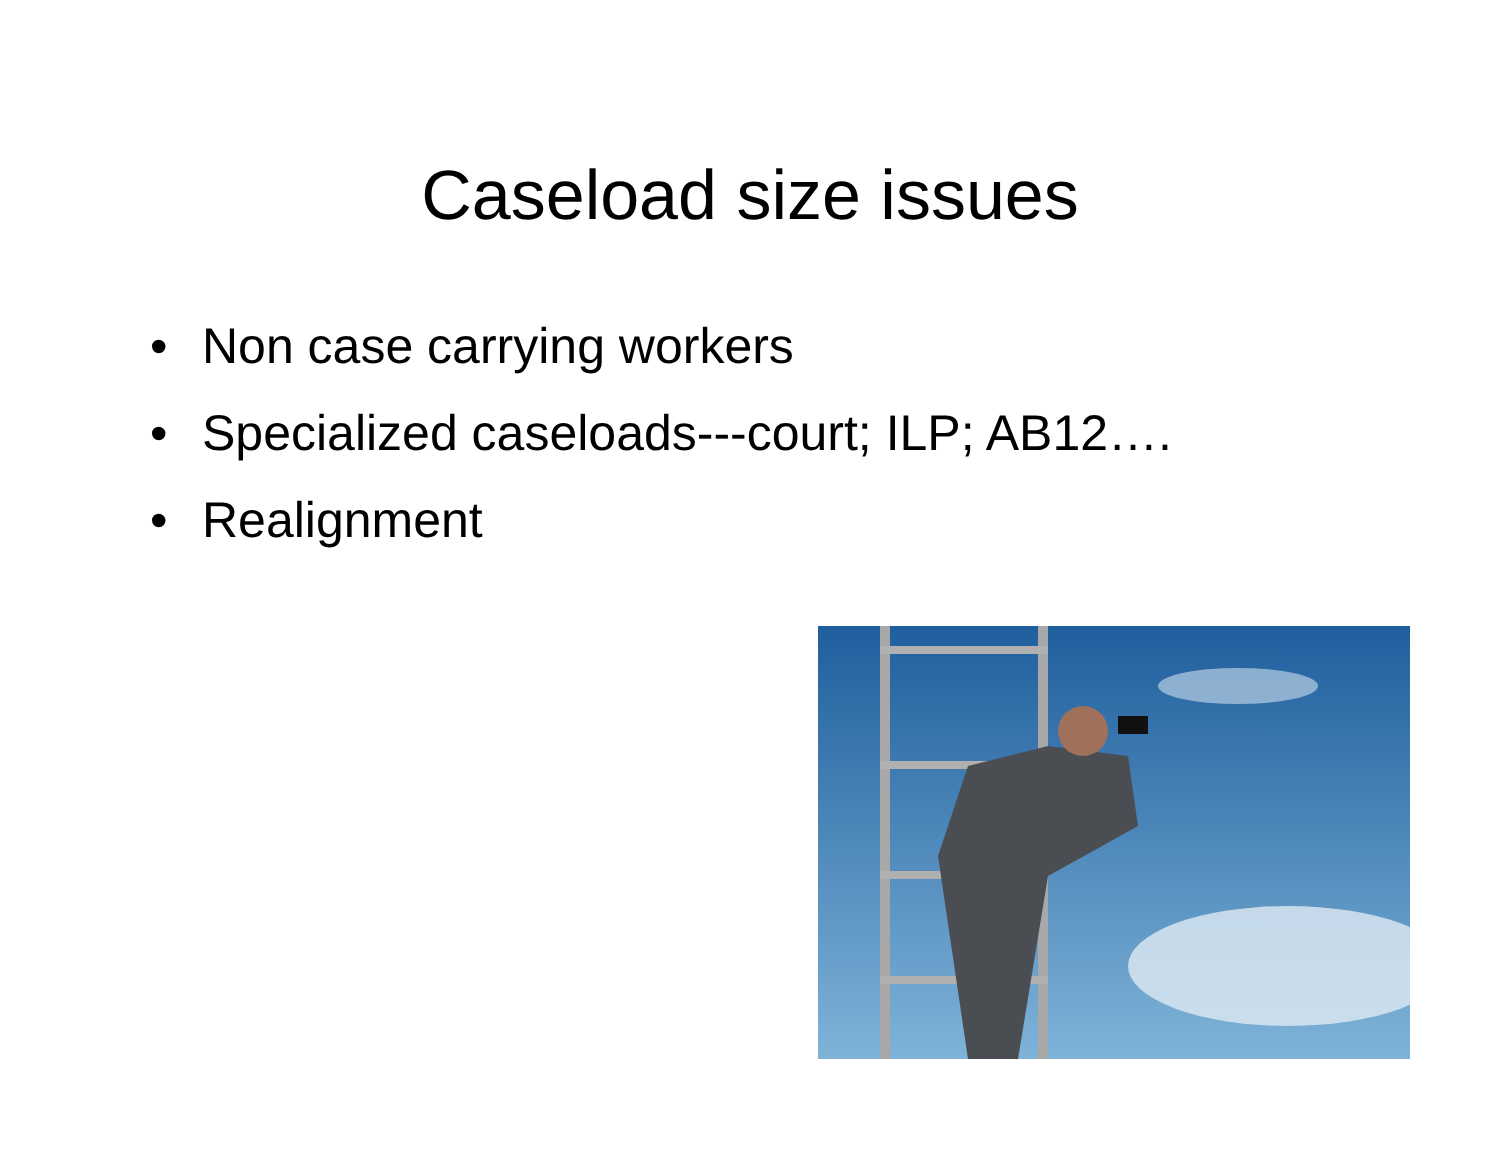Caseload size issues
• Non case carrying workers
• Specialized caseloads---court; ILP; AB12….
• Realignment